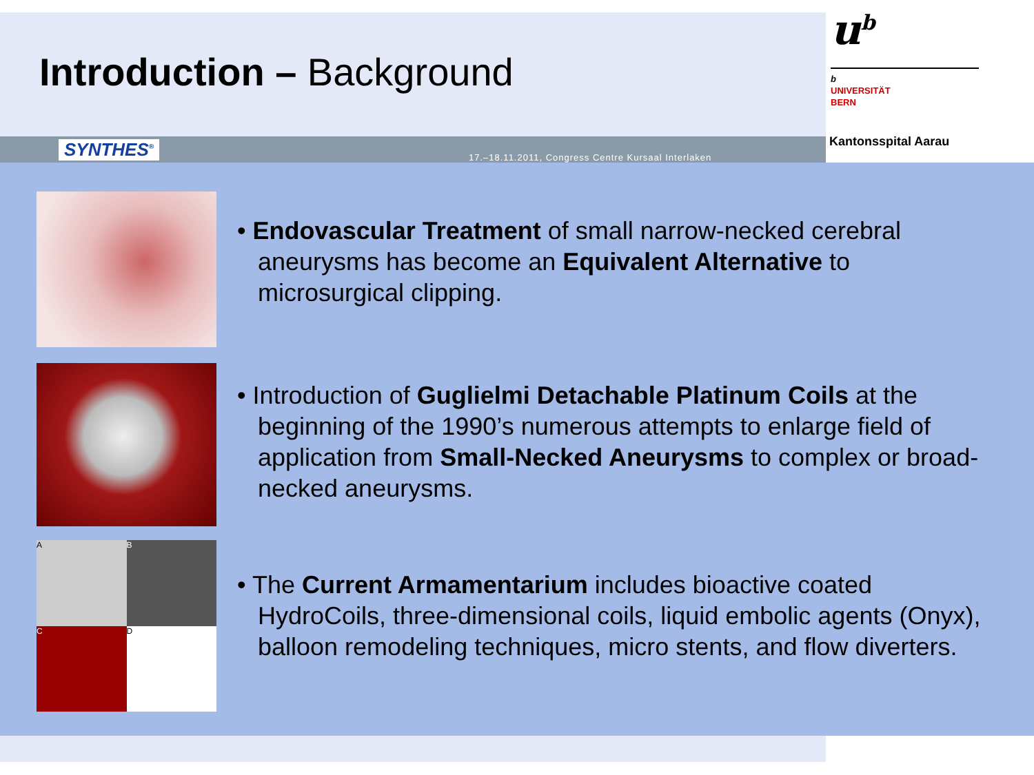Introduction – Background
u<sup>b</sup>
b
UNIVERSITÄT
BERN
Kantonsspital Aarau
SYNTHES<sup>®</sup>
17.–18.11.2011, Congress Centre Kursaal Interlaken
• Endovascular Treatment of small narrow-necked cerebral aneurysms has become an Equivalent Alternative to microsurgical clipping.
• Introduction of Guglielmi Detachable Platinum Coils at the beginning of the 1990’s numerous attempts to enlarge field of application from Small-Necked Aneurysms to complex or broad-necked aneurysms.
A
B
C
D
• The Current Armamentarium includes bioactive coated HydroCoils, three-dimensional coils, liquid embolic agents (Onyx), balloon remodeling techniques, micro stents, and flow diverters.